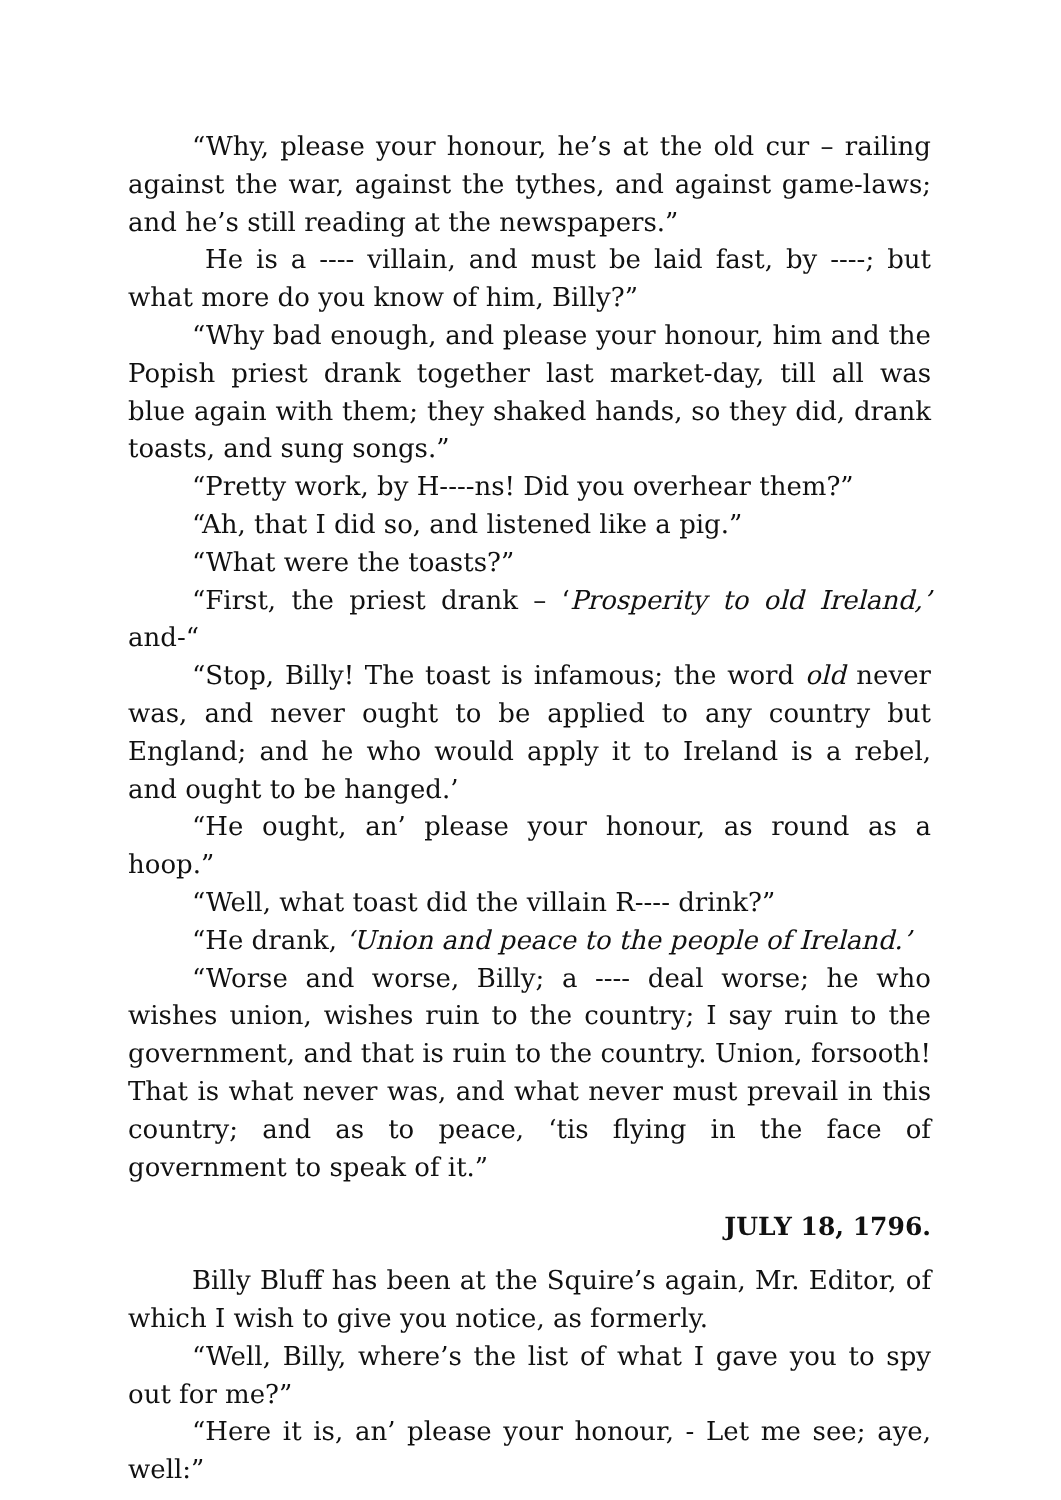“Why, please your honour, he’s at the old cur – railing against the war, against the tythes, and against game-laws; and he’s still reading at the newspapers.”
He is a ---- villain, and must be laid fast, by ----; but what more do you know of him, Billy?”
“Why bad enough, and please your honour, him and the Popish priest drank together last market-day, till all was blue again with them; they shaked hands, so they did, drank toasts, and sung songs.”
“Pretty work, by H----ns! Did you overhear them?”
“Ah, that I did so, and listened like a pig.”
“What were the toasts?”
“First, the priest drank – ‘Prosperity to old Ireland,’ and-“
“Stop, Billy! The toast is infamous; the word old never was, and never ought to be applied to any country but England; and he who would apply it to Ireland is a rebel, and ought to be hanged.’
“He ought, an’ please your honour, as round as a hoop.”
“Well, what toast did the villain R---- drink?”
“He drank, ‘Union and peace to the people of Ireland.’
“Worse and worse, Billy; a ---- deal worse; he who wishes union, wishes ruin to the country; I say ruin to the government, and that is ruin to the country. Union, forsooth! That is what never was, and what never must prevail in this country; and as to peace, ‘tis flying in the face of government to speak of it.”
JULY 18, 1796.
Billy Bluff has been at the Squire’s again, Mr. Editor, of which I wish to give you notice, as formerly.
“Well, Billy, where’s the list of what I gave you to spy out for me?”
“Here it is, an’ please your honour, - Let me see; aye, well:”